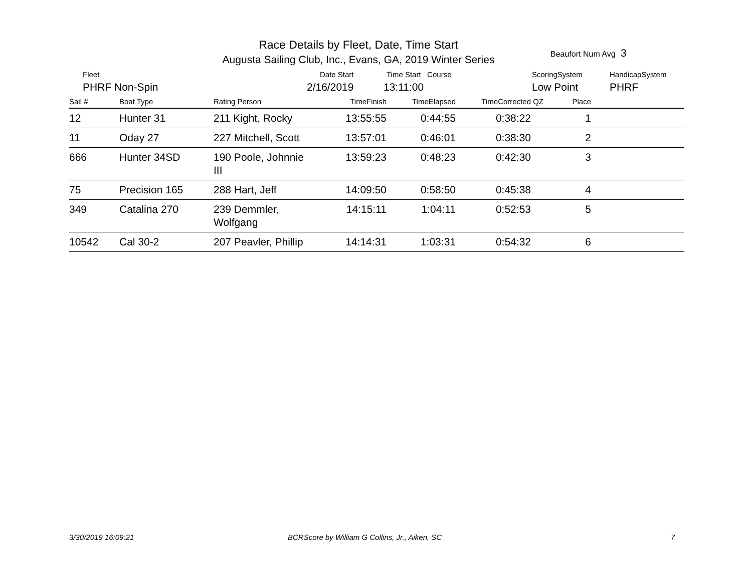Race Details by Fleet, Date, Time Start
Augusta Sailing Club, Inc., Evans, GA, 2019 Winter Series
Beaufort Num Avg 3
Fleet
PHRF Non-Spin
Date Start
2/16/2019
Time Start Course
13:11:00
ScoringSystem
Low Point
HandicapSystem
PHRF
| Sail # | Boat Type | Rating Person | TimeFinish | TimeElapsed | TimeCorrected | QZ | Place | |
| --- | --- | --- | --- | --- | --- | --- | --- | --- |
| 12 | Hunter 31 | 211 Kight, Rocky | 13:55:55 | 0:44:55 | 0:38:22 | | 1 | |
| 11 | Oday 27 | 227 Mitchell, Scott | 13:57:01 | 0:46:01 | 0:38:30 | | 2 | |
| 666 | Hunter 34SD | 190 Poole, Johnnie III | 13:59:23 | 0:48:23 | 0:42:30 | | 3 | |
| 75 | Precision 165 | 288 Hart, Jeff | 14:09:50 | 0:58:50 | 0:45:38 | | 4 | |
| 349 | Catalina 270 | 239 Demmler, Wolfgang | 14:15:11 | 1:04:11 | 0:52:53 | | 5 | |
| 10542 | Cal 30-2 | 207 Peavler, Phillip | 14:14:31 | 1:03:31 | 0:54:32 | | 6 | |
3/30/2019 16:09:21
BCRScore by William G Collins, Jr., Aiken, SC
7